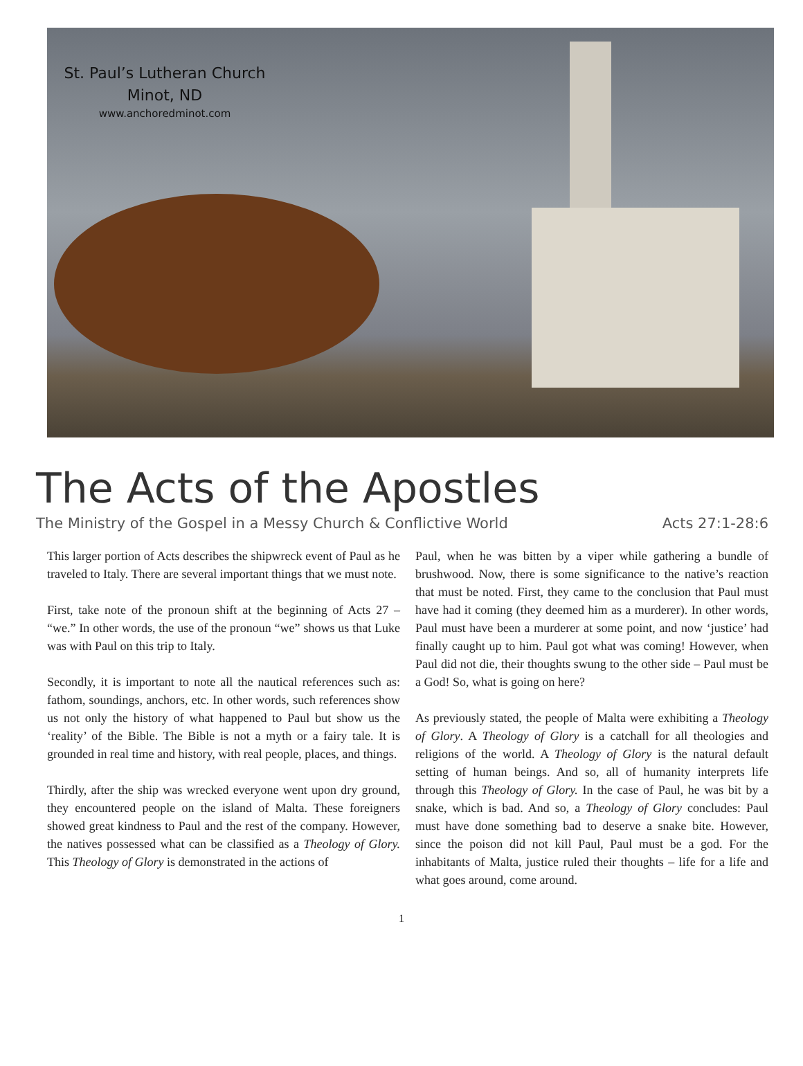St. Paul’s Lutheran Church
Minot, ND
www.anchoredminot.com
The Acts of the Apostles
The Ministry of the Gospel in a Messy Church & Conflictive World Acts 27:1-28:6
This larger portion of Acts describes the shipwreck event of Paul as he traveled to Italy. There are several important things that we must note.
First, take note of the pronoun shift at the beginning of Acts 27 – “we.” In other words, the use of the pronoun “we” shows us that Luke was with Paul on this trip to Italy.
Secondly, it is important to note all the nautical references such as: fathom, soundings, anchors, etc. In other words, such references show us not only the history of what happened to Paul but show us the ‘reality’ of the Bible. The Bible is not a myth or a fairy tale. It is grounded in real time and history, with real people, places, and things.
Thirdly, after the ship was wrecked everyone went upon dry ground, they encountered people on the island of Malta. These foreigners showed great kindness to Paul and the rest of the company. However, the natives possessed what can be classified as a Theology of Glory. This Theology of Glory is demonstrated in the actions of
Paul, when he was bitten by a viper while gathering a bundle of brushwood. Now, there is some significance to the native’s reaction that must be noted. First, they came to the conclusion that Paul must have had it coming (they deemed him as a murderer). In other words, Paul must have been a murderer at some point, and now ‘justice’ had finally caught up to him. Paul got what was coming! However, when Paul did not die, their thoughts swung to the other side – Paul must be a God! So, what is going on here?
As previously stated, the people of Malta were exhibiting a Theology of Glory. A Theology of Glory is a catchall for all theologies and religions of the world. A Theology of Glory is the natural default setting of human beings. And so, all of humanity interprets life through this Theology of Glory. In the case of Paul, he was bit by a snake, which is bad. And so, a Theology of Glory concludes: Paul must have done something bad to deserve a snake bite. However, since the poison did not kill Paul, Paul must be a god. For the inhabitants of Malta, justice ruled their thoughts – life for a life and what goes around, come around.
1